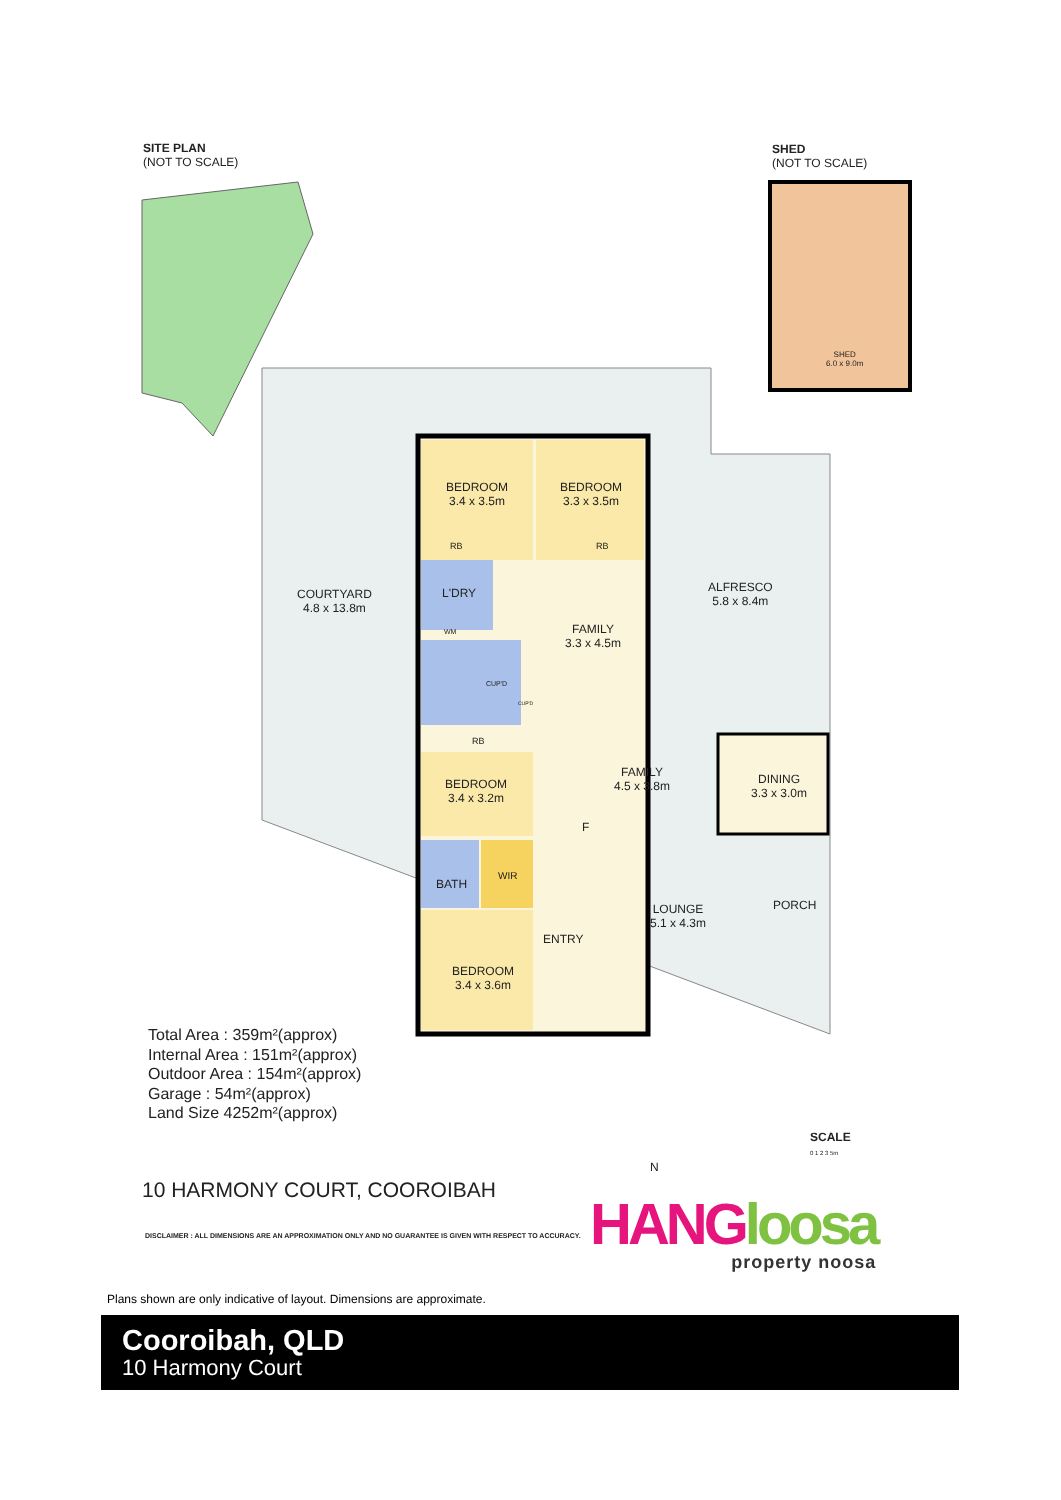SITE PLAN
(NOT TO SCALE)
SHED
(NOT TO SCALE)
SHED
6.0 x 9.0m
BEDROOM
3.4 x 3.5m
BEDROOM
3.3 x 3.5m
RB RB
COURTYARD
4.8 x 13.8m
L'DRY
ALFRESCO
5.8 x 8.4m
FAMILY
3.3 x 4.5m
WM
CUP'D
CUP'D
RB
FAMILY
4.5 x 3.8m
DINING
3.3 x 3.0m
BEDROOM
3.4 x 3.2m
F
WIR
BATH
PORCH
LOUNGE
5.1 x 4.3m
ENTRY
BEDROOM
3.4 x 3.6m
Total Area : 359m²(approx)
Internal Area : 151m²(approx)
Outdoor Area : 154m²(approx)
Garage : 54m²(approx)
Land Size 4252m²(approx)
SCALE
0 1 2 3 5m
N
10 HARMONY COURT, COOROIBAH
DISCLAIMER : ALL DIMENSIONS ARE AN APPROXIMATION ONLY AND NO GUARANTEE IS GIVEN WITH RESPECT TO ACCURACY.
HANG loosa
property noosa
Plans shown are only indicative of layout. Dimensions are approximate.
Cooroibah, QLD
10 Harmony Court